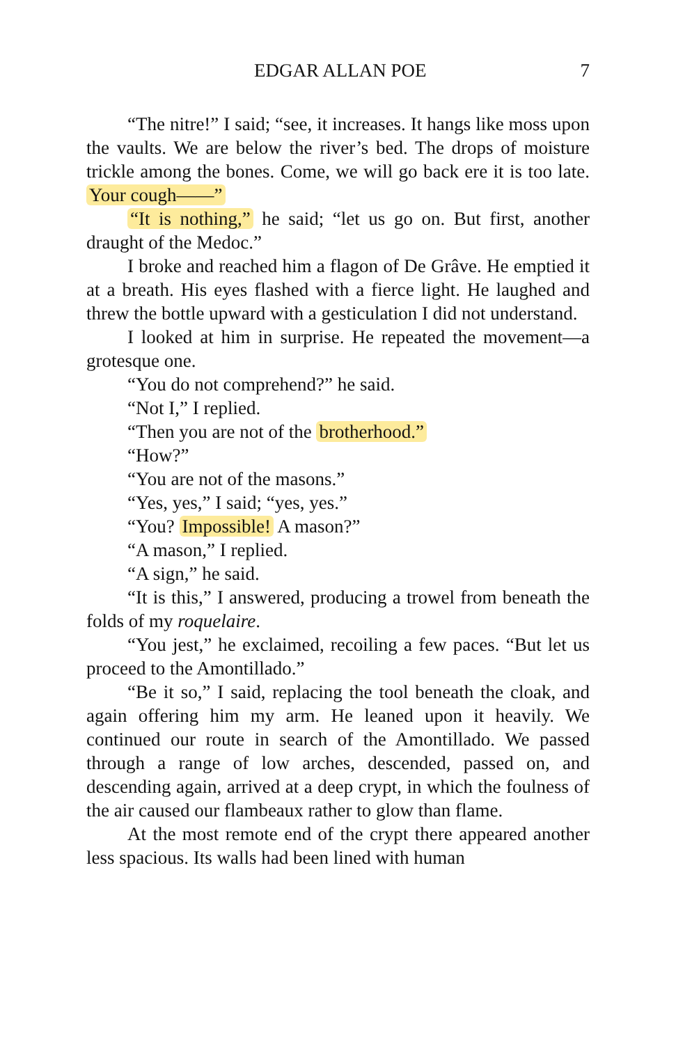EDGAR ALLAN POE 7
“The nitre!” I said; “see, it increases. It hangs like moss upon the vaults. We are below the river’s bed. The drops of moisture trickle among the bones. Come, we will go back ere it is too late. Your cough——”
“It is nothing,” he said; “let us go on. But first, another draught of the Medoc.”
I broke and reached him a flagon of De Grâve. He emptied it at a breath. His eyes flashed with a fierce light. He laughed and threw the bottle upward with a gesticulation I did not understand.
I looked at him in surprise. He repeated the movement—a grotesque one.
“You do not comprehend?” he said.
“Not I,” I replied.
“Then you are not of the brotherhood.”
“How?”
“You are not of the masons.”
“Yes, yes,” I said; “yes, yes.”
“You? Impossible! A mason?”
“A mason,” I replied.
“A sign,” he said.
“It is this,” I answered, producing a trowel from beneath the folds of my roquelaire.
“You jest,” he exclaimed, recoiling a few paces. “But let us proceed to the Amontillado.”
“Be it so,” I said, replacing the tool beneath the cloak, and again offering him my arm. He leaned upon it heavily. We continued our route in search of the Amontillado. We passed through a range of low arches, descended, passed on, and descending again, arrived at a deep crypt, in which the foulness of the air caused our flambeaux rather to glow than flame.
At the most remote end of the crypt there appeared another less spacious. Its walls had been lined with human